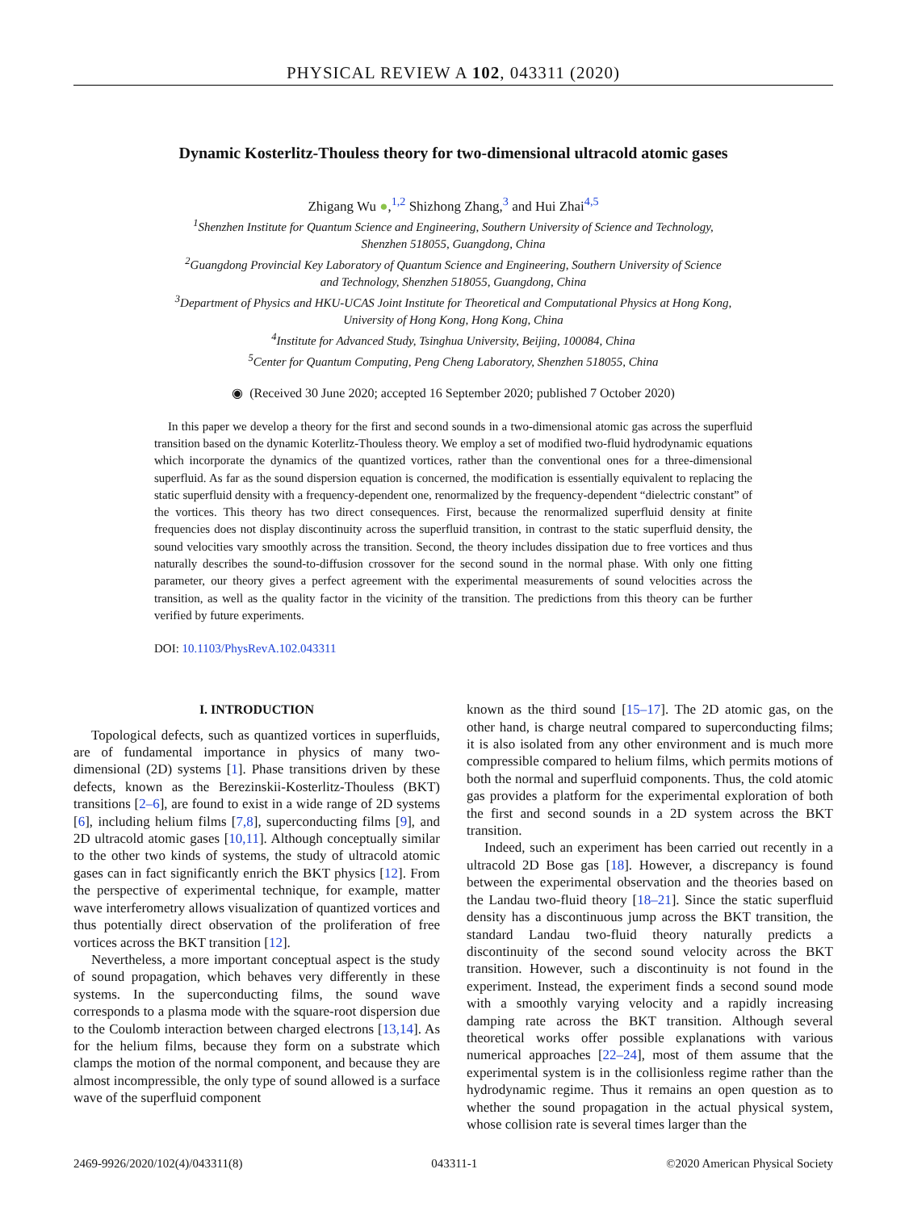PHYSICAL REVIEW A 102, 043311 (2020)
Dynamic Kosterlitz-Thouless theory for two-dimensional ultracold atomic gases
Zhigang Wu ●,<sup>1,2</sup> Shizhong Zhang,<sup>3</sup> and Hui Zhai<sup>4,5</sup>
<sup>1</sup> Shenzhen Institute for Quantum Science and Engineering, Southern University of Science and Technology,
Shenzhen 518055, Guangdong, China
<sup>2</sup> Guangdong Provincial Key Laboratory of Quantum Science and Engineering, Southern University of Science
and Technology, Shenzhen 518055, Guangdong, China
<sup>3</sup> Department of Physics and HKU-UCAS Joint Institute for Theoretical and Computational Physics at Hong Kong,
University of Hong Kong, Hong Kong, China
<sup>4</sup> Institute for Advanced Study, Tsinghua University, Beijing, 100084, China
<sup>5</sup> Center for Quantum Computing, Peng Cheng Laboratory, Shenzhen 518055, China
◉ (Received 30 June 2020; accepted 16 September 2020; published 7 October 2020)
In this paper we develop a theory for the first and second sounds in a two-dimensional atomic gas across the superfluid transition based on the dynamic Koterlitz-Thouless theory. We employ a set of modified two-fluid hydrodynamic equations which incorporate the dynamics of the quantized vortices, rather than the conventional ones for a three-dimensional superfluid. As far as the sound dispersion equation is concerned, the modification is essentially equivalent to replacing the static superfluid density with a frequency-dependent one, renormalized by the frequency-dependent “dielectric constant” of the vortices. This theory has two direct consequences. First, because the renormalized superfluid density at finite frequencies does not display discontinuity across the superfluid transition, in contrast to the static superfluid density, the sound velocities vary smoothly across the transition. Second, the theory includes dissipation due to free vortices and thus naturally describes the sound-to-diffusion crossover for the second sound in the normal phase. With only one fitting parameter, our theory gives a perfect agreement with the experimental measurements of sound velocities across the transition, as well as the quality factor in the vicinity of the transition. The predictions from this theory can be further verified by future experiments.
DOI: 10.1103/PhysRevA.102.043311
I. INTRODUCTION
Topological defects, such as quantized vortices in superfluids, are of fundamental importance in physics of many two-dimensional (2D) systems [1]. Phase transitions driven by these defects, known as the Berezinskii-Kosterlitz-Thouless (BKT) transitions [2–6], are found to exist in a wide range of 2D systems [6], including helium films [7,8], superconducting films [9], and 2D ultracold atomic gases [10,11]. Although conceptually similar to the other two kinds of systems, the study of ultracold atomic gases can in fact significantly enrich the BKT physics [12]. From the perspective of experimental technique, for example, matter wave interferometry allows visualization of quantized vortices and thus potentially direct observation of the proliferation of free vortices across the BKT transition [12].
Nevertheless, a more important conceptual aspect is the study of sound propagation, which behaves very differently in these systems. In the superconducting films, the sound wave corresponds to a plasma mode with the square-root dispersion due to the Coulomb interaction between charged electrons [13,14]. As for the helium films, because they form on a substrate which clamps the motion of the normal component, and because they are almost incompressible, the only type of sound allowed is a surface wave of the superfluid component
known as the third sound [15–17]. The 2D atomic gas, on the other hand, is charge neutral compared to superconducting films; it is also isolated from any other environment and is much more compressible compared to helium films, which permits motions of both the normal and superfluid components. Thus, the cold atomic gas provides a platform for the experimental exploration of both the first and second sounds in a 2D system across the BKT transition.
Indeed, such an experiment has been carried out recently in a ultracold 2D Bose gas [18]. However, a discrepancy is found between the experimental observation and the theories based on the Landau two-fluid theory [18–21]. Since the static superfluid density has a discontinuous jump across the BKT transition, the standard Landau two-fluid theory naturally predicts a discontinuity of the second sound velocity across the BKT transition. However, such a discontinuity is not found in the experiment. Instead, the experiment finds a second sound mode with a smoothly varying velocity and a rapidly increasing damping rate across the BKT transition. Although several theoretical works offer possible explanations with various numerical approaches [22–24], most of them assume that the experimental system is in the collisionless regime rather than the hydrodynamic regime. Thus it remains an open question as to whether the sound propagation in the actual physical system, whose collision rate is several times larger than the
2469-9926/2020/102(4)/043311(8) 043311-1 ©2020 American Physical Society